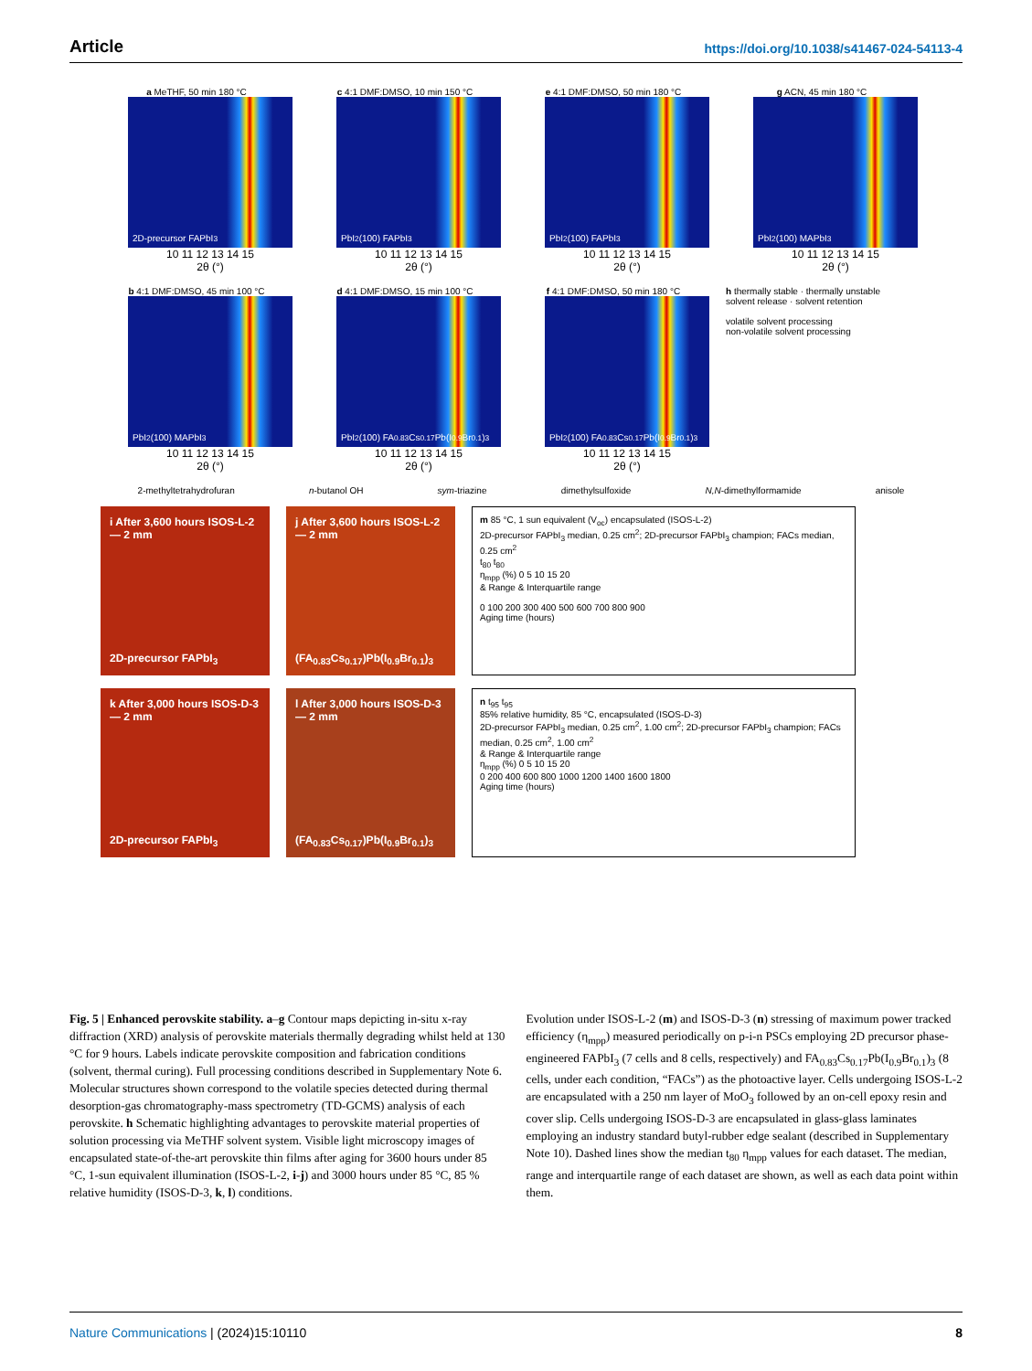Article https://doi.org/10.1038/s41467-024-54113-4
a MeTHF, 50 min 180 °C
2D-precursor FAPbI<sub>3</sub>
10 11 12 13 14 15
2θ (°)
c 4:1 DMF:DMSO, 10 min 150 °C
PbI<sub>2</sub> (100) FAPbI<sub>3</sub>
10 11 12 13 14 15
2θ (°)
e 4:1 DMF:DMSO, 50 min 180 °C
PbI<sub>2</sub> (100) FAPbI<sub>3</sub>
10 11 12 13 14 15
2θ (°)
g ACN, 45 min 180 °C
PbI<sub>2</sub> (100) MAPbI<sub>3</sub>
10 11 12 13 14 15
2θ (°)
b 4:1 DMF:DMSO, 45 min 100 °C
PbI<sub>2</sub> (100) MAPbI<sub>3</sub>
10 11 12 13 14 15
2θ (°)
d 4:1 DMF:DMSO, 15 min 100 °C
PbI<sub>2</sub> (100) FA<sub>0.83</sub>Cs<sub>0.17</sub>Pb(I<sub>0.9</sub>Br<sub>0.1</sub>)<sub>3</sub>
10 11 12 13 14 15
2θ (°)
f 4:1 DMF:DMSO, 50 min 180 °C
PbI<sub>2</sub> (100) FA<sub>0.83</sub>Cs<sub>0.17</sub>Pb(I<sub>0.9</sub>Br<sub>0.1</sub>)<sub>3</sub>
10 11 12 13 14 15
2θ (°)
h thermally stable · thermally unstable
solvent release · solvent retention
volatile solvent processing
non-volatile solvent processing
2-methyltetrahydrofuran n-butanol OH sym-triazine dimethylsulfoxide N,N-dimethylformamide anisole
i After 3,600 hours ISOS-L-2 — 2 mm
2D-precursor FAPbI<sub>3</sub>
j After 3,600 hours ISOS-L-2 — 2 mm
(FA<sub>0.83</sub>Cs<sub>0.17</sub>)Pb(I<sub>0.9</sub>Br<sub>0.1</sub>)<sub>3</sub>
m 85 °C, 1 sun equivalent (V<sub>oc</sub>) encapsulated (ISOS-L-2)
2D-precursor FAPbI<sub>3</sub> median, 0.25 cm<sup>2</sup>; 2D-precursor FAPbI<sub>3</sub> champion; FACs median, 0.25 cm<sup>2</sup>
t<sub>80</sub> t<sub>80</sub>
η<sub>mpp</sub> (%) 0 5 10 15 20
& Range & Interquartile range
0 100 200 300 400 500 600 700 800 900
Aging time (hours)
k After 3,000 hours ISOS-D-3 — 2 mm
2D-precursor FAPbI<sub>3</sub>
l After 3,000 hours ISOS-D-3 — 2 mm
(FA<sub>0.83</sub>Cs<sub>0.17</sub>)Pb(I<sub>0.9</sub>Br<sub>0.1</sub>)<sub>3</sub>
n t<sub>95</sub> t<sub>95</sub>
85% relative humidity, 85 °C, encapsulated (ISOS-D-3)
2D-precursor FAPbI<sub>3</sub> median, 0.25 cm<sup>2</sup>, 1.00 cm<sup>2</sup>; 2D-precursor FAPbI<sub>3</sub> champion; FACs median, 0.25 cm<sup>2</sup>, 1.00 cm<sup>2</sup>
& Range & Interquartile range
η<sub>mpp</sub> (%) 0 5 10 15 20
0 200 400 600 800 1000 1200 1400 1600 1800
Aging time (hours)
Fig. 5 | Enhanced perovskite stability. a–g Contour maps depicting in-situ x-ray diffraction (XRD) analysis of perovskite materials thermally degrading whilst held at 130 °C for 9 hours. Labels indicate perovskite composition and fabrication conditions (solvent, thermal curing). Full processing conditions described in Supplementary Note 6. Molecular structures shown correspond to the volatile species detected during thermal desorption-gas chromatography-mass spectrometry (TD-GCMS) analysis of each perovskite. h Schematic highlighting advantages to perovskite material properties of solution processing via MeTHF solvent system. Visible light microscopy images of encapsulated state-of-the-art perovskite thin films after aging for 3600 hours under 85 °C, 1-sun equivalent illumination (ISOS-L-2, i-j) and 3000 hours under 85 °C, 85 % relative humidity (ISOS-D-3, k, l) conditions.
Evolution under ISOS-L-2 (m) and ISOS-D-3 (n) stressing of maximum power tracked efficiency (η<sub>mpp</sub>) measured periodically on p-i-n PSCs employing 2D precursor phase-engineered FAPbI<sub>3</sub> (7 cells and 8 cells, respectively) and FA<sub>0.83</sub>Cs<sub>0.17</sub>Pb(I<sub>0.9</sub>Br<sub>0.1</sub>)<sub>3</sub> (8 cells, under each condition, “FACs”) as the photoactive layer. Cells undergoing ISOS-L-2 are encapsulated with a 250 nm layer of MoO<sub>3</sub> followed by an on-cell epoxy resin and cover slip. Cells undergoing ISOS-D-3 are encapsulated in glass-glass laminates employing an industry standard butyl-rubber edge sealant (described in Supplementary Note 10). Dashed lines show the median t<sub>80</sub> η<sub>mpp</sub> values for each dataset. The median, range and interquartile range of each dataset are shown, as well as each data point within them.
Nature Communications | (2024)15:10110
8